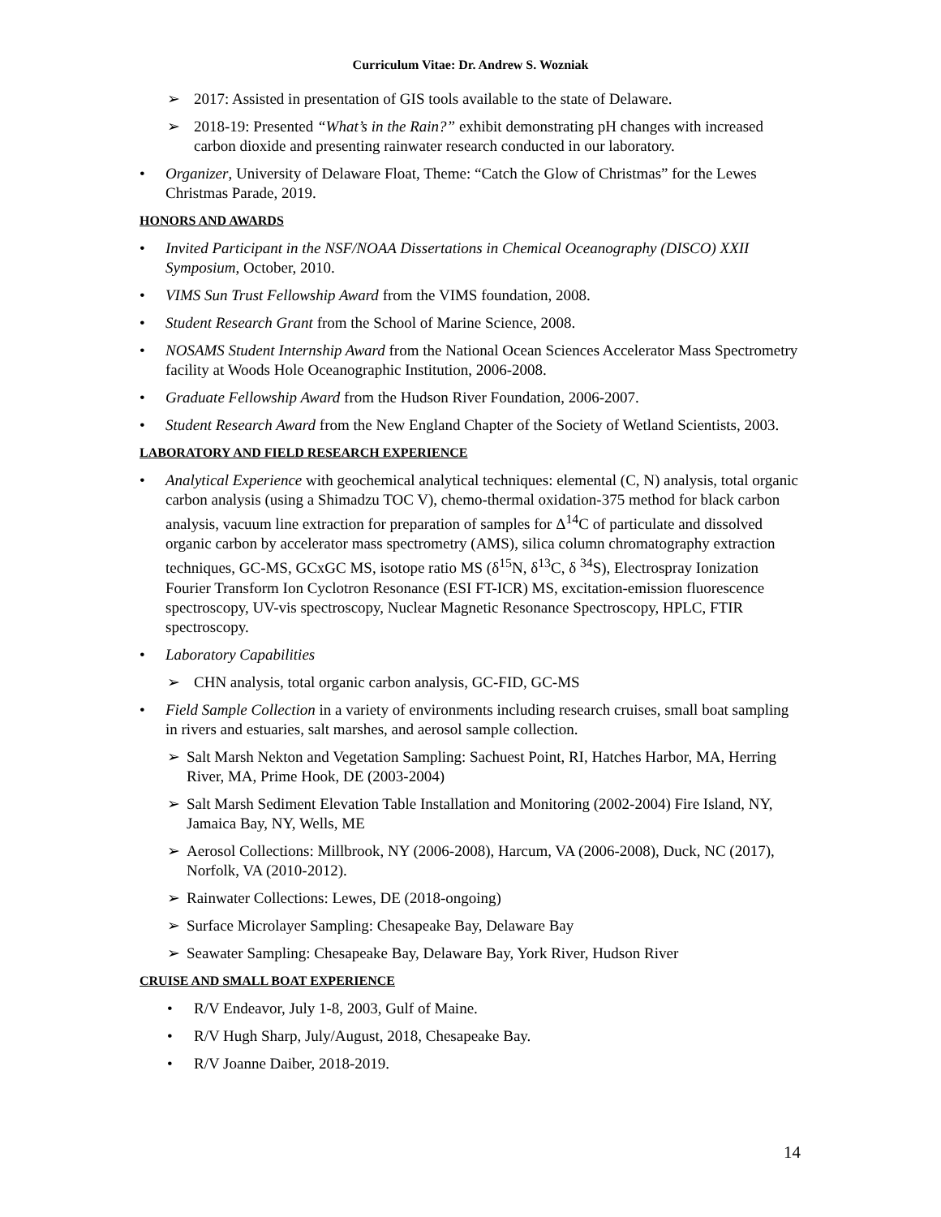Curriculum Vitae: Dr. Andrew S. Wozniak
➢ 2017: Assisted in presentation of GIS tools available to the state of Delaware.
➢ 2018-19: Presented “What’s in the Rain?” exhibit demonstrating pH changes with increased carbon dioxide and presenting rainwater research conducted in our laboratory.
• Organizer, University of Delaware Float, Theme: “Catch the Glow of Christmas” for the Lewes Christmas Parade, 2019.
HONORS AND AWARDS
• Invited Participant in the NSF/NOAA Dissertations in Chemical Oceanography (DISCO) XXII Symposium, October, 2010.
• VIMS Sun Trust Fellowship Award from the VIMS foundation, 2008.
• Student Research Grant from the School of Marine Science, 2008.
• NOSAMS Student Internship Award from the National Ocean Sciences Accelerator Mass Spectrometry facility at Woods Hole Oceanographic Institution, 2006-2008.
• Graduate Fellowship Award from the Hudson River Foundation, 2006-2007.
• Student Research Award from the New England Chapter of the Society of Wetland Scientists, 2003.
LABORATORY AND FIELD RESEARCH EXPERIENCE
• Analytical Experience with geochemical analytical techniques: elemental (C, N) analysis, total organic carbon analysis (using a Shimadzu TOC V), chemo-thermal oxidation-375 method for black carbon analysis, vacuum line extraction for preparation of samples for Δ<sup>14</sup>C of particulate and dissolved organic carbon by accelerator mass spectrometry (AMS), silica column chromatography extraction techniques, GC-MS, GCxGC MS, isotope ratio MS (δ<sup>15</sup>N, δ<sup>13</sup>C, δ <sup>34</sup>S), Electrospray Ionization Fourier Transform Ion Cyclotron Resonance (ESI FT-ICR) MS, excitation-emission fluorescence spectroscopy, UV-vis spectroscopy, Nuclear Magnetic Resonance Spectroscopy, HPLC, FTIR spectroscopy.
• Laboratory Capabilities
➢ CHN analysis, total organic carbon analysis, GC-FID, GC-MS
• Field Sample Collection in a variety of environments including research cruises, small boat sampling in rivers and estuaries, salt marshes, and aerosol sample collection.
➢ Salt Marsh Nekton and Vegetation Sampling: Sachuest Point, RI, Hatches Harbor, MA, Herring River, MA, Prime Hook, DE (2003-2004)
➢ Salt Marsh Sediment Elevation Table Installation and Monitoring (2002-2004) Fire Island, NY, Jamaica Bay, NY, Wells, ME
➢ Aerosol Collections: Millbrook, NY (2006-2008), Harcum, VA (2006-2008), Duck, NC (2017), Norfolk, VA (2010-2012).
➢ Rainwater Collections: Lewes, DE (2018-ongoing)
➢ Surface Microlayer Sampling: Chesapeake Bay, Delaware Bay
➢ Seawater Sampling: Chesapeake Bay, Delaware Bay, York River, Hudson River
CRUISE AND SMALL BOAT EXPERIENCE
• R/V Endeavor, July 1-8, 2003, Gulf of Maine.
• R/V Hugh Sharp, July/August, 2018, Chesapeake Bay.
• R/V Joanne Daiber, 2018-2019.
14